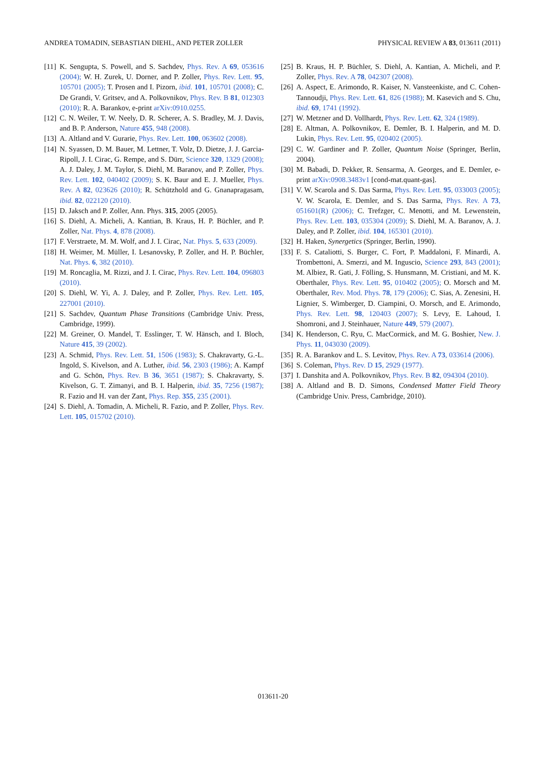ANDREA TOMADIN, SEBASTIAN DIEHL, AND PETER ZOLLER PHYSICAL REVIEW A 83, 013611 (2011)
[11]
K. Sengupta, S. Powell, and S. Sachdev, Phys. Rev. A 69, 053616 (2004); W. H. Zurek, U. Dorner, and P. Zoller, Phys. Rev. Lett. 95, 105701 (2005); T. Prosen and I. Pizorn, ibid. 101, 105701 (2008); C. De Grandi, V. Gritsev, and A. Polkovnikov, Phys. Rev. B 81, 012303 (2010); R. A. Barankov, e-print arXiv:0910.0255.
[12]
C. N. Weiler, T. W. Neely, D. R. Scherer, A. S. Bradley, M. J. Davis, and B. P. Anderson, Nature 455, 948 (2008).
[13]
A. Altland and V. Gurarie, Phys. Rev. Lett. 100, 063602 (2008).
[14]
N. Syassen, D. M. Bauer, M. Lettner, T. Volz, D. Dietze, J. J. Garcia-Ripoll, J. I. Cirac, G. Rempe, and S. Dürr, Science 320, 1329 (2008); A. J. Daley, J. M. Taylor, S. Diehl, M. Baranov, and P. Zoller, Phys. Rev. Lett. 102, 040402 (2009); S. K. Baur and E. J. Mueller, Phys. Rev. A 82, 023626 (2010); R. Schützhold and G. Gnanapragasam, ibid. 82, 022120 (2010).
[15]
D. Jaksch and P. Zoller, Ann. Phys. 315, 2005 (2005).
[16]
S. Diehl, A. Micheli, A. Kantian, B. Kraus, H. P. Büchler, and P. Zoller, Nat. Phys. 4, 878 (2008).
[17]
F. Verstraete, M. M. Wolf, and J. I. Cirac, Nat. Phys. 5, 633 (2009).
[18]
H. Weimer, M. Müller, I. Lesanovsky, P. Zoller, and H. P. Büchler, Nat. Phys. 6, 382 (2010).
[19]
M. Roncaglia, M. Rizzi, and J. I. Cirac, Phys. Rev. Lett. 104, 096803 (2010).
[20]
S. Diehl, W. Yi, A. J. Daley, and P. Zoller, Phys. Rev. Lett. 105, 227001 (2010).
[21]
S. Sachdev, Quantum Phase Transitions (Cambridge Univ. Press, Cambridge, 1999).
[22]
M. Greiner, O. Mandel, T. Esslinger, T. W. Hänsch, and I. Bloch, Nature 415, 39 (2002).
[23]
A. Schmid, Phys. Rev. Lett. 51, 1506 (1983); S. Chakravarty, G.-L. Ingold, S. Kivelson, and A. Luther, ibid. 56, 2303 (1986); A. Kampf and G. Schön, Phys. Rev. B 36, 3651 (1987); S. Chakravarty, S. Kivelson, G. T. Zimanyi, and B. I. Halperin, ibid. 35, 7256 (1987); R. Fazio and H. van der Zant, Phys. Rep. 355, 235 (2001).
[24]
S. Diehl, A. Tomadin, A. Micheli, R. Fazio, and P. Zoller, Phys. Rev. Lett. 105, 015702 (2010).
[25]
B. Kraus, H. P. Büchler, S. Diehl, A. Kantian, A. Micheli, and P. Zoller, Phys. Rev. A 78, 042307 (2008).
[26]
A. Aspect, E. Arimondo, R. Kaiser, N. Vansteenkiste, and C. Cohen-Tannoudji, Phys. Rev. Lett. 61, 826 (1988); M. Kasevich and S. Chu, ibid. 69, 1741 (1992).
[27]
W. Metzner and D. Vollhardt, Phys. Rev. Lett. 62, 324 (1989).
[28]
E. Altman, A. Polkovnikov, E. Demler, B. I. Halperin, and M. D. Lukin, Phys. Rev. Lett. 95, 020402 (2005).
[29]
C. W. Gardiner and P. Zoller, Quantum Noise (Springer, Berlin, 2004).
[30]
M. Babadi, D. Pekker, R. Sensarma, A. Georges, and E. Demler, e-print arXiv:0908.3483v1 [cond-mat.quant-gas].
[31]
V. W. Scarola and S. Das Sarma, Phys. Rev. Lett. 95, 033003 (2005); V. W. Scarola, E. Demler, and S. Das Sarma, Phys. Rev. A 73, 051601(R) (2006); C. Trefzger, C. Menotti, and M. Lewenstein, Phys. Rev. Lett. 103, 035304 (2009); S. Diehl, M. A. Baranov, A. J. Daley, and P. Zoller, ibid. 104, 165301 (2010).
[32]
H. Haken, Synergetics (Springer, Berlin, 1990).
[33]
F. S. Cataliotti, S. Burger, C. Fort, P. Maddaloni, F. Minardi, A. Trombettoni, A. Smerzi, and M. Inguscio, Science 293, 843 (2001); M. Albiez, R. Gati, J. Fölling, S. Hunsmann, M. Cristiani, and M. K. Oberthaler, Phys. Rev. Lett. 95, 010402 (2005); O. Morsch and M. Oberthaler, Rev. Mod. Phys. 78, 179 (2006); C. Sias, A. Zenesini, H. Lignier, S. Wimberger, D. Ciampini, O. Morsch, and E. Arimondo, Phys. Rev. Lett. 98, 120403 (2007); S. Levy, E. Lahoud, I. Shomroni, and J. Steinhauer, Nature 449, 579 (2007).
[34]
K. Henderson, C. Ryu, C. MacCormick, and M. G. Boshier, New. J. Phys. 11, 043030 (2009).
[35]
R. A. Barankov and L. S. Levitov, Phys. Rev. A 73, 033614 (2006).
[36]
S. Coleman, Phys. Rev. D 15, 2929 (1977).
[37]
I. Danshita and A. Polkovnikov, Phys. Rev. B 82, 094304 (2010).
[38]
A. Altland and B. D. Simons, Condensed Matter Field Theory (Cambridge Univ. Press, Cambridge, 2010).
013611-20